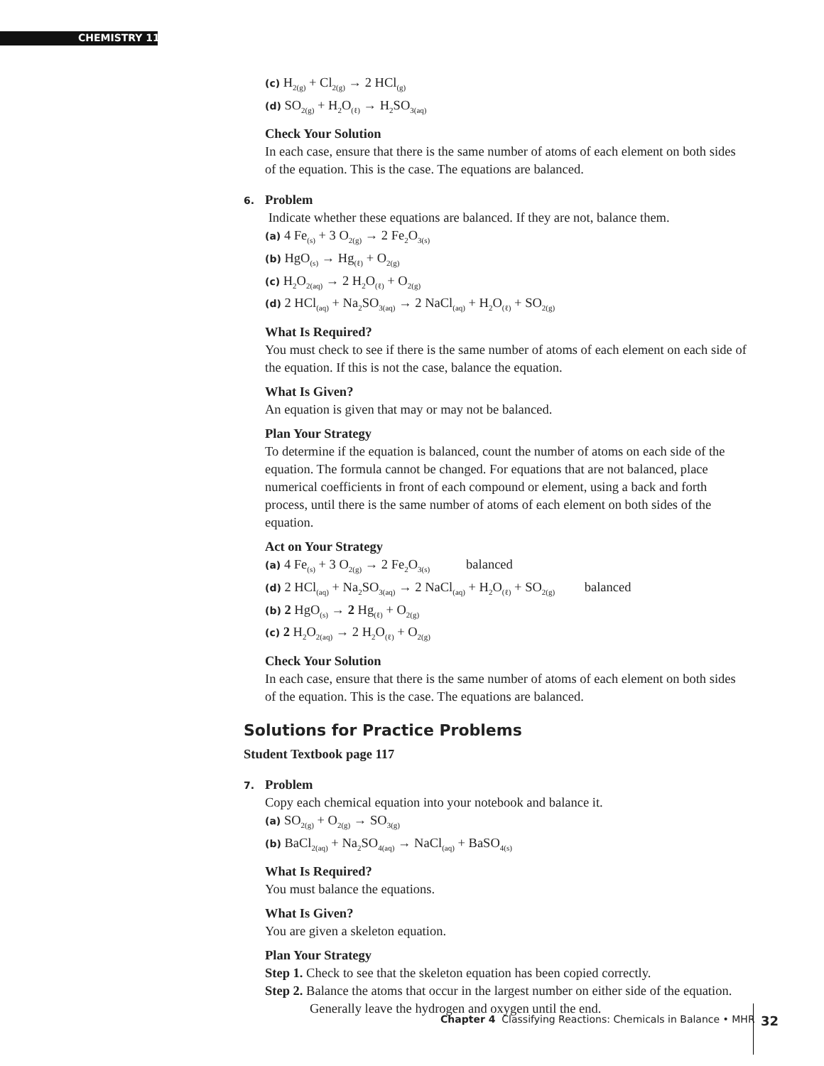CHEMISTRY 11
(c) H<sub>2(g)</sub> + Cl<sub>2(g)</sub> → 2 HCl<sub>(g)</sub>
(d) SO<sub>2(g)</sub> + H<sub>2</sub>O<sub>(ℓ)</sub> → H<sub>2</sub>SO<sub>3(aq)</sub>
Check Your Solution
In each case, ensure that there is the same number of atoms of each element on both sides of the equation. This is the case. The equations are balanced.
6. Problem
Indicate whether these equations are balanced. If they are not, balance them.
(a) 4 Fe<sub>(s)</sub> + 3 O<sub>2(g)</sub> → 2 Fe<sub>2</sub>O<sub>3(s)</sub>
(b) HgO<sub>(s)</sub> → Hg<sub>(ℓ)</sub> + O<sub>2(g)</sub>
(c) H<sub>2</sub>O<sub>2(aq)</sub> → 2 H<sub>2</sub>O<sub>(ℓ)</sub> + O<sub>2(g)</sub>
(d) 2 HCl<sub>(aq)</sub> + Na<sub>2</sub>SO<sub>3(aq)</sub> → 2 NaCl<sub>(aq)</sub> + H<sub>2</sub>O<sub>(ℓ)</sub> + SO<sub>2(g)</sub>
What Is Required?
You must check to see if there is the same number of atoms of each element on each side of the equation. If this is not the case, balance the equation.
What Is Given?
An equation is given that may or may not be balanced.
Plan Your Strategy
To determine if the equation is balanced, count the number of atoms on each side of the equation. The formula cannot be changed. For equations that are not balanced, place numerical coefficients in front of each compound or element, using a back and forth process, until there is the same number of atoms of each element on both sides of the equation.
Act on Your Strategy
(a) 4 Fe<sub>(s)</sub> + 3 O<sub>2(g)</sub> → 2 Fe<sub>2</sub>O<sub>3(s)</sub> balanced
(d) 2 HCl<sub>(aq)</sub> + Na<sub>2</sub>SO<sub>3(aq)</sub> → 2 NaCl<sub>(aq)</sub> + H<sub>2</sub>O<sub>(ℓ)</sub> + SO<sub>2(g)</sub> balanced
(b) 2 HgO<sub>(s)</sub> → 2 Hg<sub>(ℓ)</sub> + O<sub>2(g)</sub>
(c) 2 H<sub>2</sub>O<sub>2(aq)</sub> → 2 H<sub>2</sub>O<sub>(ℓ)</sub> + O<sub>2(g)</sub>
Check Your Solution
In each case, ensure that there is the same number of atoms of each element on both sides of the equation. This is the case. The equations are balanced.
Solutions for Practice Problems
Student Textbook page 117
7. Problem
Copy each chemical equation into your notebook and balance it.
(a) SO<sub>2(g)</sub> + O<sub>2(g)</sub> → SO<sub>3(g)</sub>
(b) BaCl<sub>2(aq)</sub> + Na<sub>2</sub>SO<sub>4(aq)</sub> → NaCl<sub>(aq)</sub> + BaSO<sub>4(s)</sub>
What Is Required?
You must balance the equations.
What Is Given?
You are given a skeleton equation.
Plan Your Strategy
Step 1. Check to see that the skeleton equation has been copied correctly.
Step 2. Balance the atoms that occur in the largest number on either side of the equation. Generally leave the hydrogen and oxygen until the end.
Chapter 4 Classifying Reactions: Chemicals in Balance • MHR
32